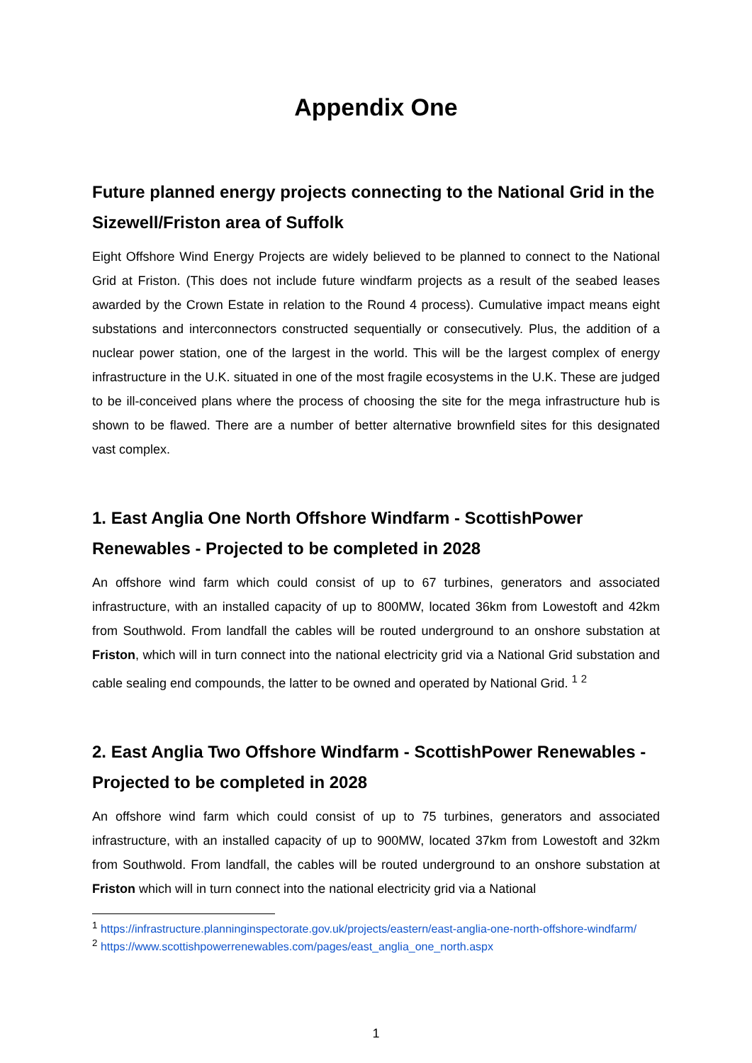Appendix One
Future planned energy projects connecting to the National Grid in the Sizewell/Friston area of Suffolk
Eight Offshore Wind Energy Projects are widely believed to be planned to connect to the National Grid at Friston. (This does not include future windfarm projects as a result of the seabed leases awarded by the Crown Estate in relation to the Round 4 process). Cumulative impact means eight substations and interconnectors constructed sequentially or consecutively. Plus, the addition of a nuclear power station, one of the largest in the world. This will be the largest complex of energy infrastructure in the U.K. situated in one of the most fragile ecosystems in the U.K. These are judged to be ill-conceived plans where the process of choosing the site for the mega infrastructure hub is shown to be flawed. There are a number of better alternative brownfield sites for this designated vast complex.
1. East Anglia One North Offshore Windfarm - ScottishPower Renewables - Projected to be completed in 2028
An offshore wind farm which could consist of up to 67 turbines, generators and associated infrastructure, with an installed capacity of up to 800MW, located 36km from Lowestoft and 42km from Southwold. From landfall the cables will be routed underground to an onshore substation at Friston, which will in turn connect into the national electricity grid via a National Grid substation and cable sealing end compounds, the latter to be owned and operated by National Grid. <sup>1</sup> <sup>2</sup>
2. East Anglia Two Offshore Windfarm - ScottishPower Renewables - Projected to be completed in 2028
An offshore wind farm which could consist of up to 75 turbines, generators and associated infrastructure, with an installed capacity of up to 900MW, located 37km from Lowestoft and 32km from Southwold. From landfall, the cables will be routed underground to an onshore substation at Friston which will in turn connect into the national electricity grid via a National
<sup>1</sup> https://infrastructure.planninginspectorate.gov.uk/projects/eastern/east-anglia-one-north-offshore-windfarm/
<sup>2</sup> https://www.scottishpowerrenewables.com/pages/east_anglia_one_north.aspx
1